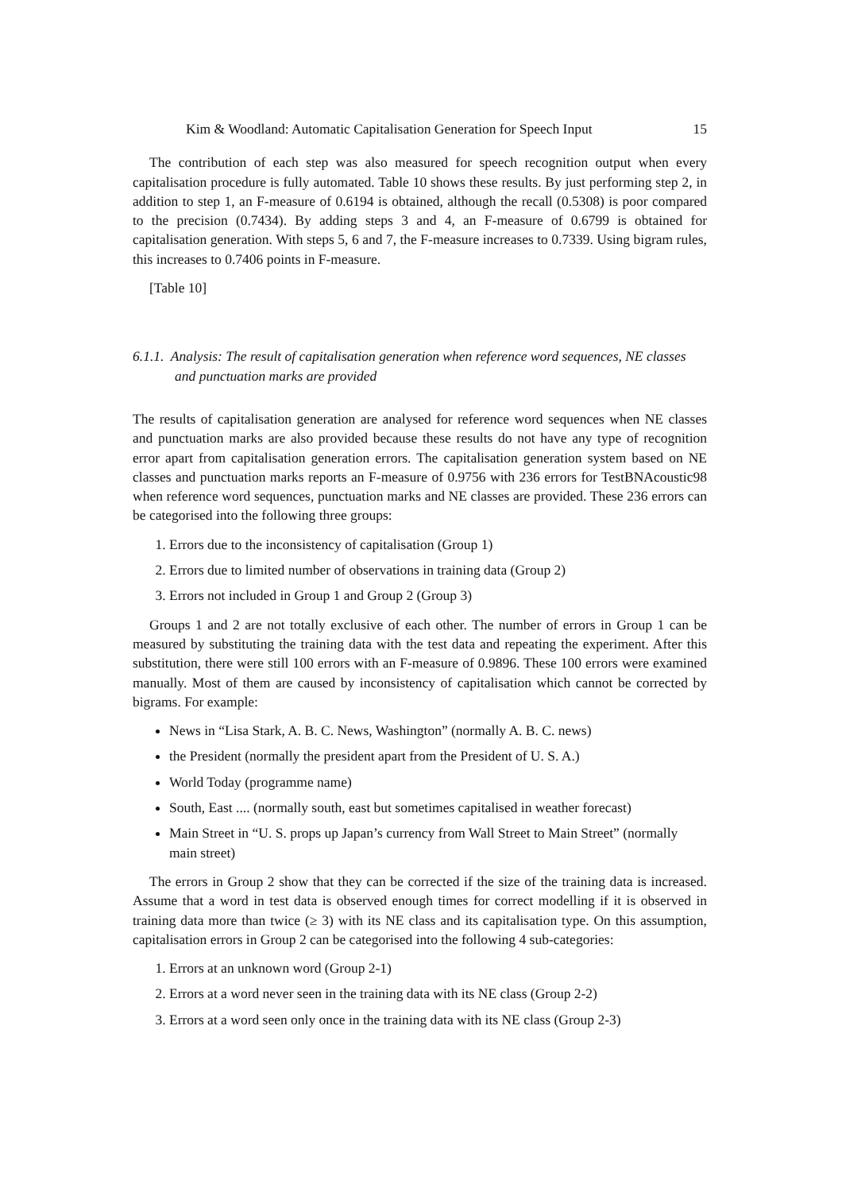Kim & Woodland: Automatic Capitalisation Generation for Speech Input 15
The contribution of each step was also measured for speech recognition output when every capitalisation procedure is fully automated. Table 10 shows these results. By just performing step 2, in addition to step 1, an F-measure of 0.6194 is obtained, although the recall (0.5308) is poor compared to the precision (0.7434). By adding steps 3 and 4, an F-measure of 0.6799 is obtained for capitalisation generation. With steps 5, 6 and 7, the F-measure increases to 0.7339. Using bigram rules, this increases to 0.7406 points in F-measure.
[Table 10]
6.1.1. Analysis: The result of capitalisation generation when reference word sequences, NE classes and punctuation marks are provided
The results of capitalisation generation are analysed for reference word sequences when NE classes and punctuation marks are also provided because these results do not have any type of recognition error apart from capitalisation generation errors. The capitalisation generation system based on NE classes and punctuation marks reports an F-measure of 0.9756 with 236 errors for TestBNAcoustic98 when reference word sequences, punctuation marks and NE classes are provided. These 236 errors can be categorised into the following three groups:
1. Errors due to the inconsistency of capitalisation (Group 1)
2. Errors due to limited number of observations in training data (Group 2)
3. Errors not included in Group 1 and Group 2 (Group 3)
Groups 1 and 2 are not totally exclusive of each other. The number of errors in Group 1 can be measured by substituting the training data with the test data and repeating the experiment. After this substitution, there were still 100 errors with an F-measure of 0.9896. These 100 errors were examined manually. Most of them are caused by inconsistency of capitalisation which cannot be corrected by bigrams. For example:
News in “Lisa Stark, A. B. C. News, Washington” (normally A. B. C. news)
the President (normally the president apart from the President of U. S. A.)
World Today (programme name)
South, East .... (normally south, east but sometimes capitalised in weather forecast)
Main Street in “U. S. props up Japan’s currency from Wall Street to Main Street” (normally main street)
The errors in Group 2 show that they can be corrected if the size of the training data is increased. Assume that a word in test data is observed enough times for correct modelling if it is observed in training data more than twice (≥ 3) with its NE class and its capitalisation type. On this assumption, capitalisation errors in Group 2 can be categorised into the following 4 sub-categories:
1. Errors at an unknown word (Group 2-1)
2. Errors at a word never seen in the training data with its NE class (Group 2-2)
3. Errors at a word seen only once in the training data with its NE class (Group 2-3)